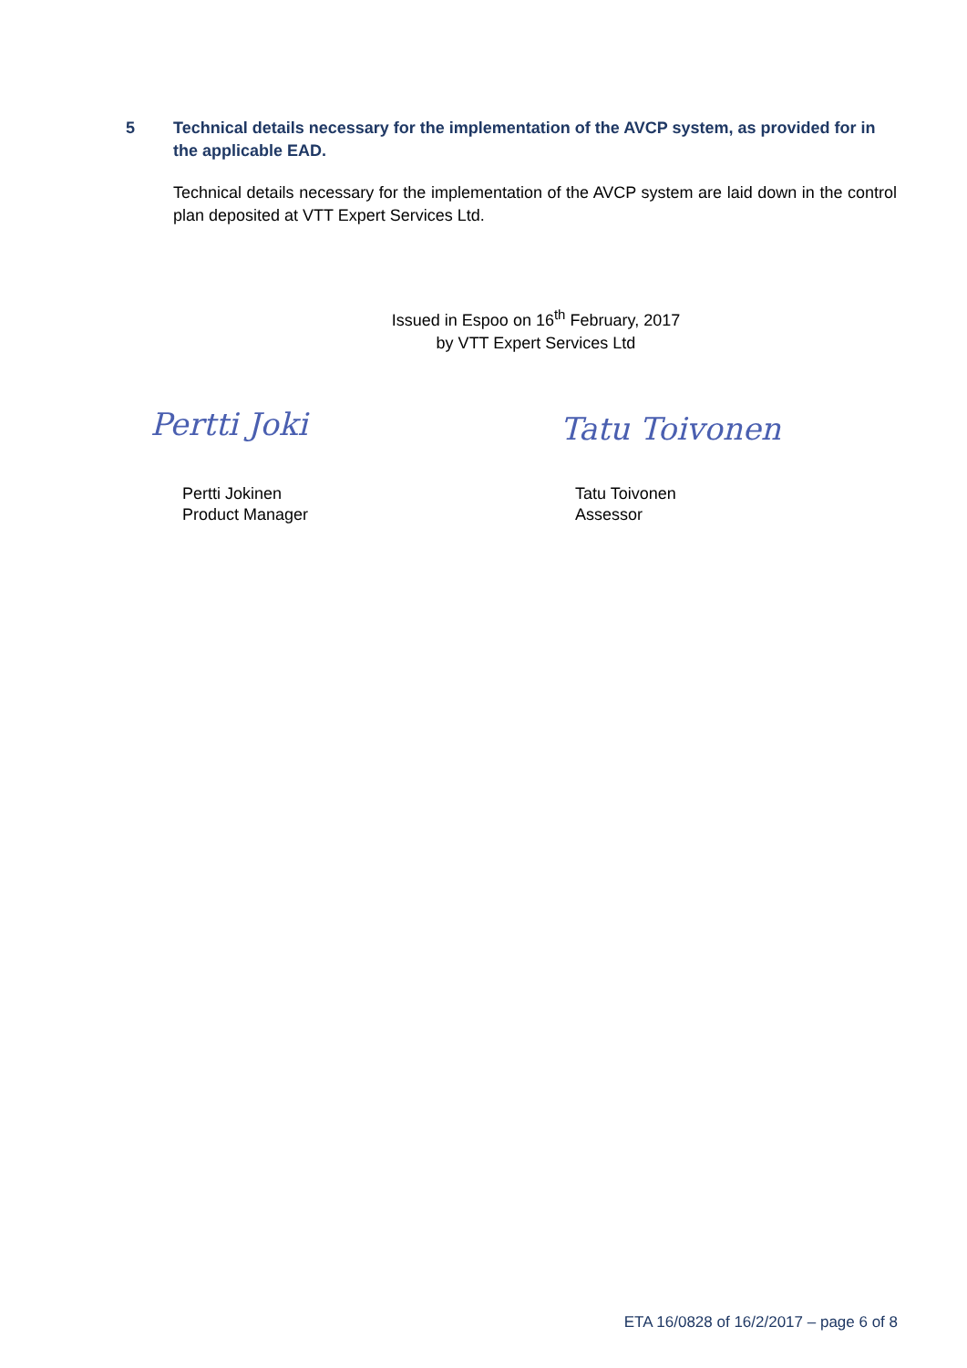5 Technical details necessary for the implementation of the AVCP system, as provided for in the applicable EAD.
Technical details necessary for the implementation of the AVCP system are laid down in the control plan deposited at VTT Expert Services Ltd.
Issued in Espoo on 16<sup>th</sup> February, 2017
by VTT Expert Services Ltd
Pertti Joki Tatu Toivonen
Pertti Jokinen
Product Manager
Tatu Toivonen
Assessor
ETA 16/0828 of 16/2/2017 – page 6 of 8